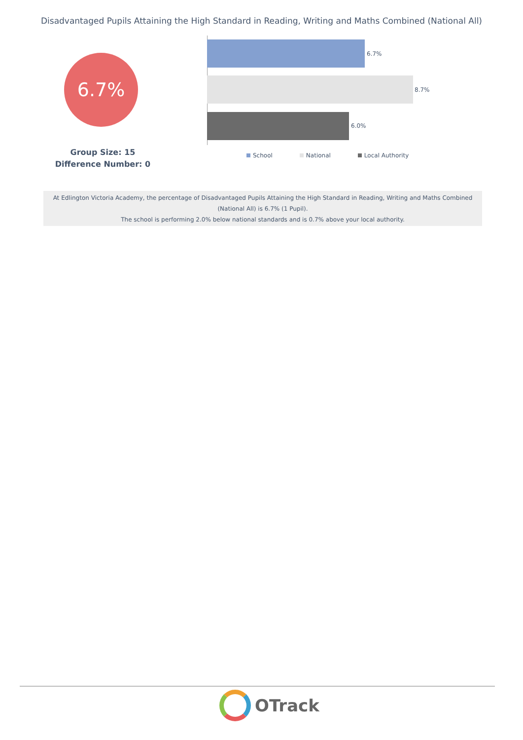Disadvantaged Pupils Attaining the High Standard in Reading, Writing and Maths Combined (National All)
6.7%
Group Size: 15
Difference Number: 0
6.7%
8.7%
6.0%
School National Local Authority
At Edlington Victoria Academy, the percentage of Disadvantaged Pupils Attaining the High Standard in Reading, Writing and Maths Combined (National All) is 6.7% (1 Pupil).
The school is performing 2.0% below national standards and is 0.7% above your local authority.
OTrack